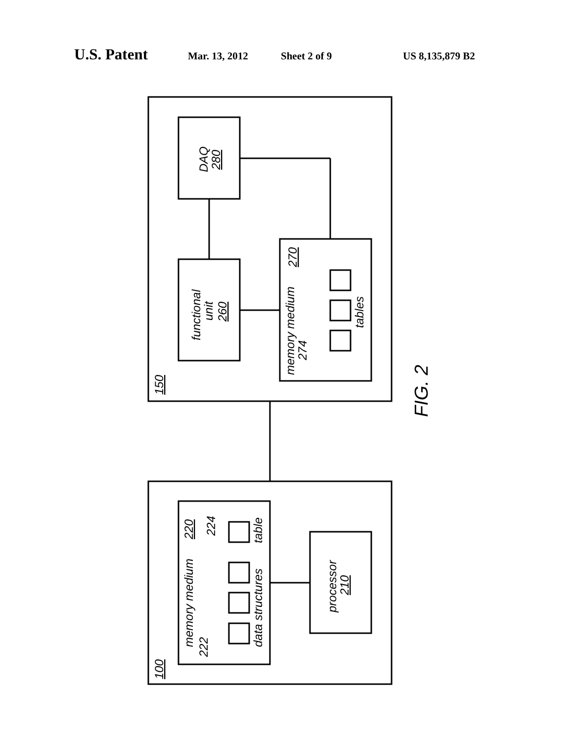U.S. Patent Mar. 13, 2012 Sheet 2 of 9 US 8,135,879 B2
DAQ
280
functional
unit
260
memory medium
270
274
tables
150
FIG. 2
100
memory medium
220
222
224
data structures
table
processor
210